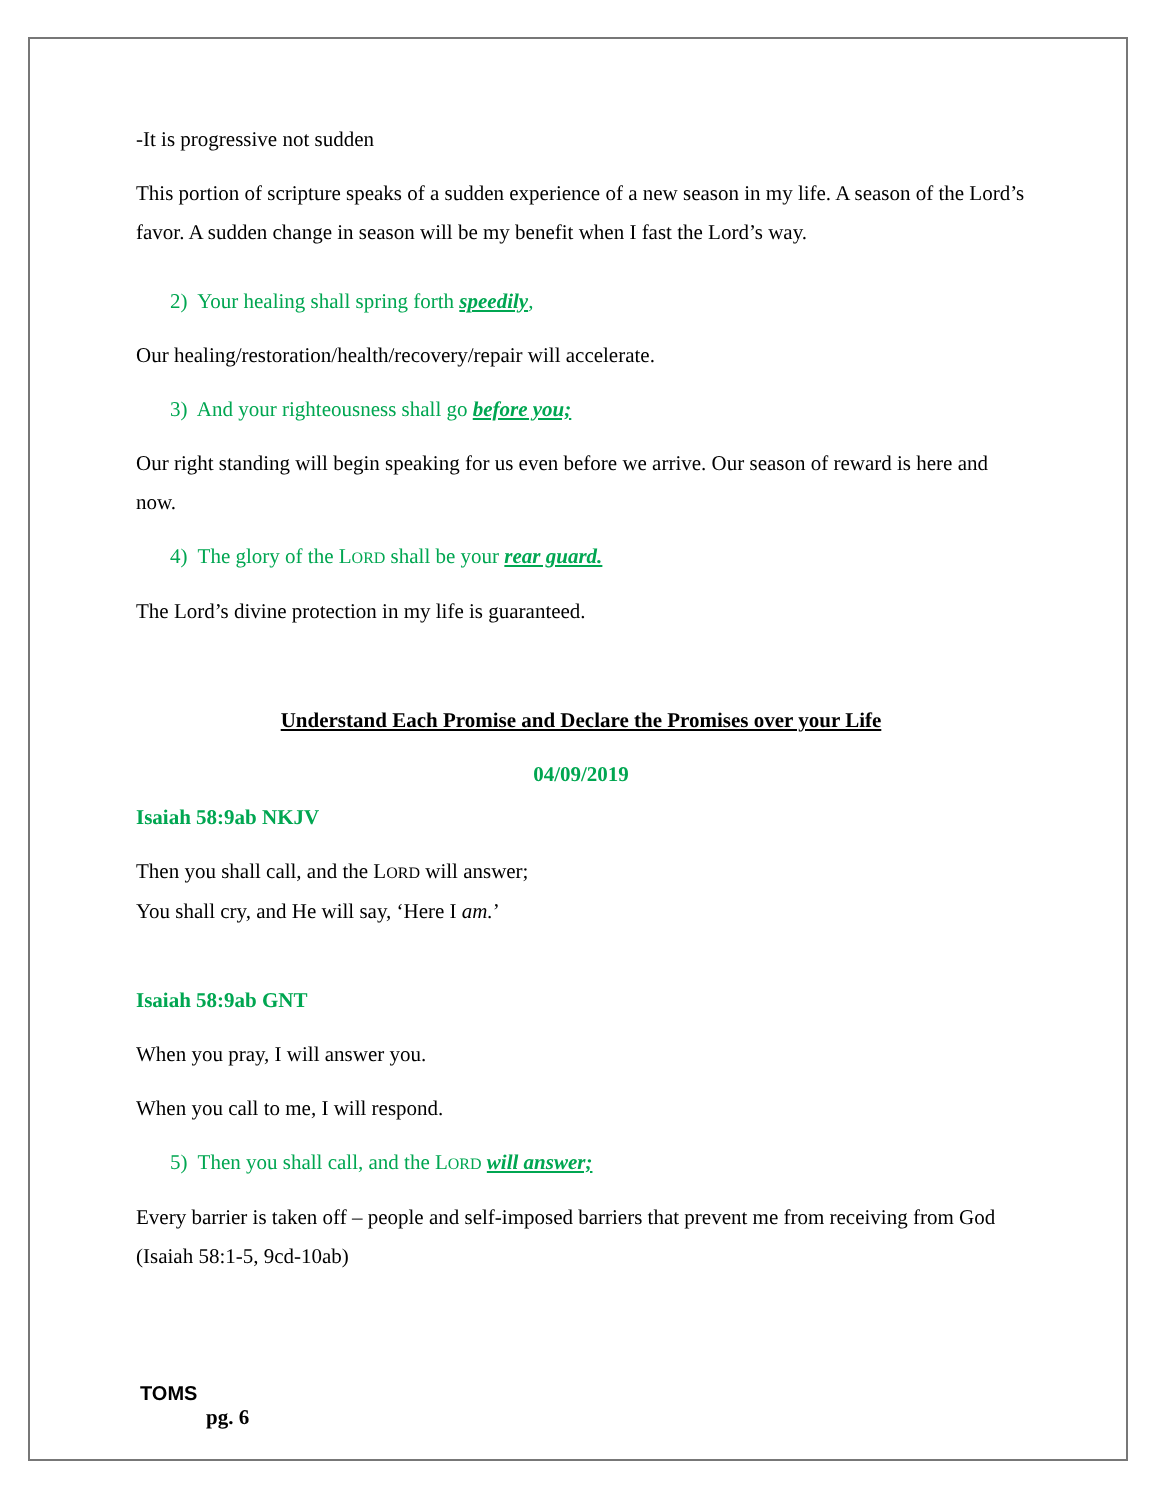-It is progressive not sudden
This portion of scripture speaks of a sudden experience of a new season in my life. A season of the Lord’s favor. A sudden change in season will be my benefit when I fast the Lord’s way.
2) Your healing shall spring forth speedily,
Our healing/restoration/health/recovery/repair will accelerate.
3) And your righteousness shall go before you;
Our right standing will begin speaking for us even before we arrive. Our season of reward is here and now.
4) The glory of the LORD shall be your rear guard.
The Lord’s divine protection in my life is guaranteed.
Understand Each Promise and Declare the Promises over your Life
04/09/2019
Isaiah 58:9ab NKJV
Then you shall call, and the LORD will answer;
You shall cry, and He will say, ‘Here I am.’
Isaiah 58:9ab GNT
When you pray, I will answer you.
When you call to me, I will respond.
5) Then you shall call, and the LORD will answer;
Every barrier is taken off – people and self-imposed barriers that prevent me from receiving from God (Isaiah 58:1-5, 9cd-10ab)
TOMS
pg. 6